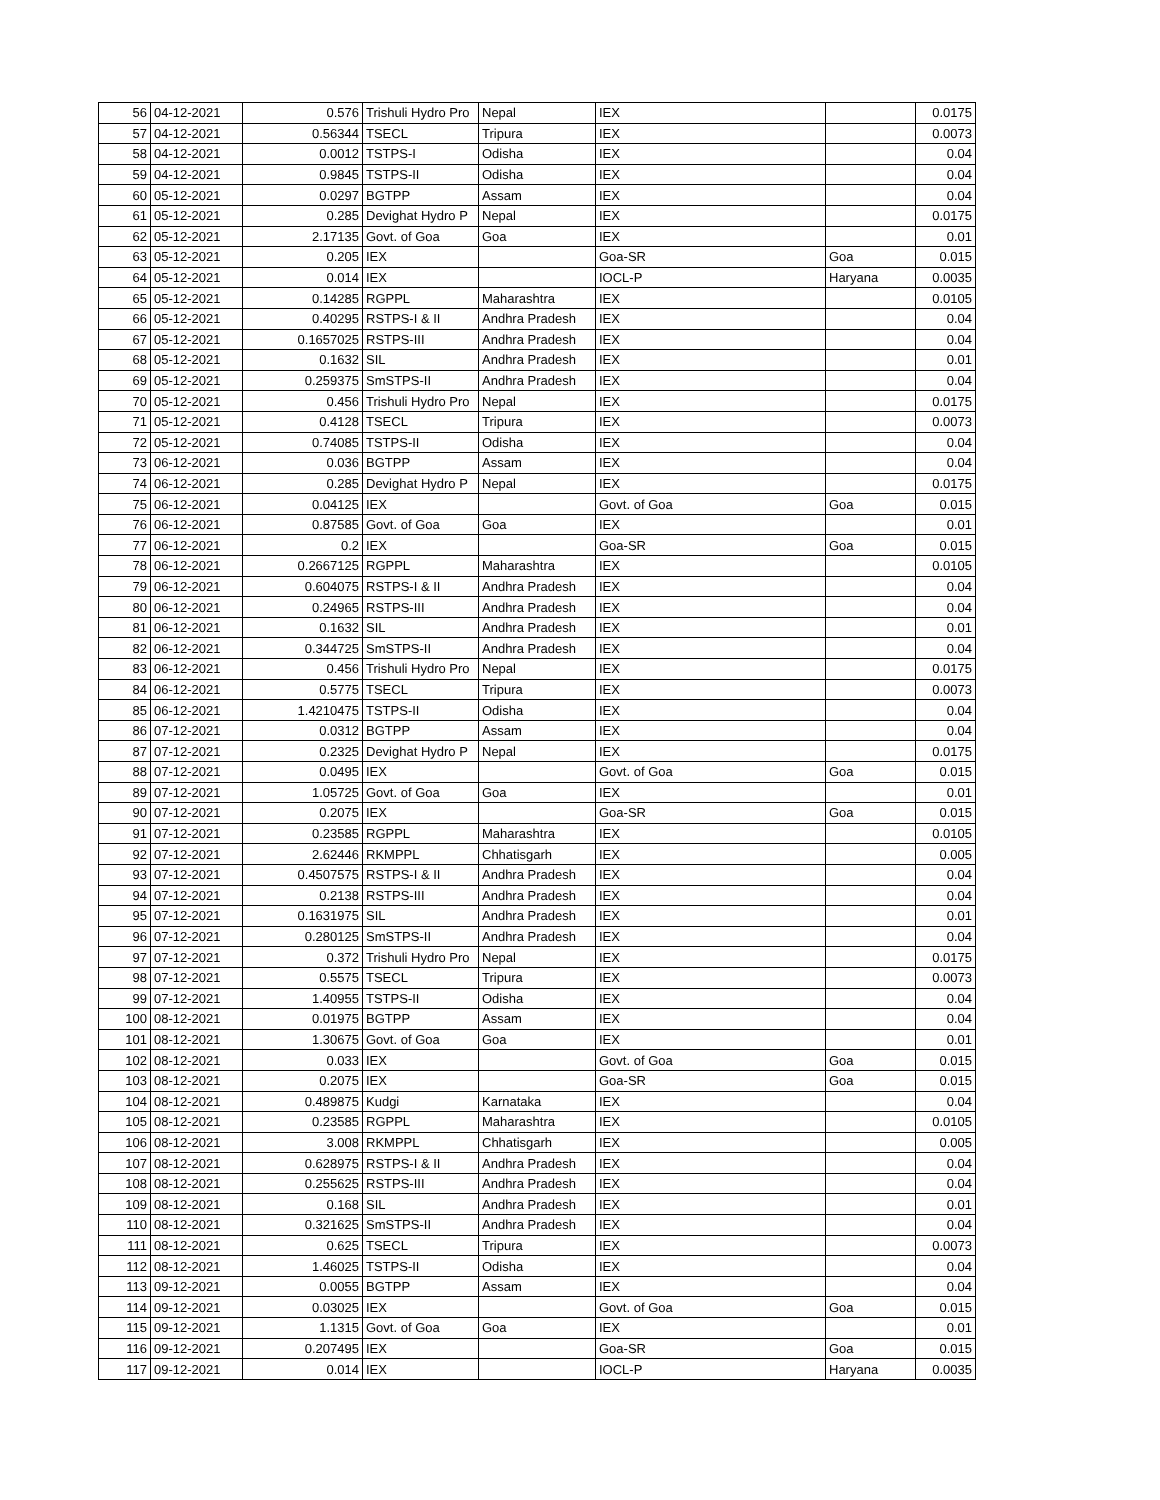| 56 | 04-12-2021 | 0.576 | Trishuli Hydro Pro | Nepal | IEX | | 0.0175 |
| 57 | 04-12-2021 | 0.56344 | TSECL | Tripura | IEX | | 0.0073 |
| 58 | 04-12-2021 | 0.0012 | TSTPS-I | Odisha | IEX | | 0.04 |
| 59 | 04-12-2021 | 0.9845 | TSTPS-II | Odisha | IEX | | 0.04 |
| 60 | 05-12-2021 | 0.0297 | BGTPP | Assam | IEX | | 0.04 |
| 61 | 05-12-2021 | 0.285 | Devighat Hydro P | Nepal | IEX | | 0.0175 |
| 62 | 05-12-2021 | 2.17135 | Govt. of Goa | Goa | IEX | | 0.01 |
| 63 | 05-12-2021 | 0.205 | IEX | | Goa-SR | Goa | 0.015 |
| 64 | 05-12-2021 | 0.014 | IEX | | IOCL-P | Haryana | 0.0035 |
| 65 | 05-12-2021 | 0.14285 | RGPPL | Maharashtra | IEX | | 0.0105 |
| 66 | 05-12-2021 | 0.40295 | RSTPS-I & II | Andhra Pradesh | IEX | | 0.04 |
| 67 | 05-12-2021 | 0.1657025 | RSTPS-III | Andhra Pradesh | IEX | | 0.04 |
| 68 | 05-12-2021 | 0.1632 | SIL | Andhra Pradesh | IEX | | 0.01 |
| 69 | 05-12-2021 | 0.259375 | SmSTPS-II | Andhra Pradesh | IEX | | 0.04 |
| 70 | 05-12-2021 | 0.456 | Trishuli Hydro Pro | Nepal | IEX | | 0.0175 |
| 71 | 05-12-2021 | 0.4128 | TSECL | Tripura | IEX | | 0.0073 |
| 72 | 05-12-2021 | 0.74085 | TSTPS-II | Odisha | IEX | | 0.04 |
| 73 | 06-12-2021 | 0.036 | BGTPP | Assam | IEX | | 0.04 |
| 74 | 06-12-2021 | 0.285 | Devighat Hydro P | Nepal | IEX | | 0.0175 |
| 75 | 06-12-2021 | 0.04125 | IEX | | Govt. of Goa | Goa | 0.015 |
| 76 | 06-12-2021 | 0.87585 | Govt. of Goa | Goa | IEX | | 0.01 |
| 77 | 06-12-2021 | 0.2 | IEX | | Goa-SR | Goa | 0.015 |
| 78 | 06-12-2021 | 0.2667125 | RGPPL | Maharashtra | IEX | | 0.0105 |
| 79 | 06-12-2021 | 0.604075 | RSTPS-I & II | Andhra Pradesh | IEX | | 0.04 |
| 80 | 06-12-2021 | 0.24965 | RSTPS-III | Andhra Pradesh | IEX | | 0.04 |
| 81 | 06-12-2021 | 0.1632 | SIL | Andhra Pradesh | IEX | | 0.01 |
| 82 | 06-12-2021 | 0.344725 | SmSTPS-II | Andhra Pradesh | IEX | | 0.04 |
| 83 | 06-12-2021 | 0.456 | Trishuli Hydro Pro | Nepal | IEX | | 0.0175 |
| 84 | 06-12-2021 | 0.5775 | TSECL | Tripura | IEX | | 0.0073 |
| 85 | 06-12-2021 | 1.4210475 | TSTPS-II | Odisha | IEX | | 0.04 |
| 86 | 07-12-2021 | 0.0312 | BGTPP | Assam | IEX | | 0.04 |
| 87 | 07-12-2021 | 0.2325 | Devighat Hydro P | Nepal | IEX | | 0.0175 |
| 88 | 07-12-2021 | 0.0495 | IEX | | Govt. of Goa | Goa | 0.015 |
| 89 | 07-12-2021 | 1.05725 | Govt. of Goa | Goa | IEX | | 0.01 |
| 90 | 07-12-2021 | 0.2075 | IEX | | Goa-SR | Goa | 0.015 |
| 91 | 07-12-2021 | 0.23585 | RGPPL | Maharashtra | IEX | | 0.0105 |
| 92 | 07-12-2021 | 2.62446 | RKMPPL | Chhatisgarh | IEX | | 0.005 |
| 93 | 07-12-2021 | 0.4507575 | RSTPS-I & II | Andhra Pradesh | IEX | | 0.04 |
| 94 | 07-12-2021 | 0.2138 | RSTPS-III | Andhra Pradesh | IEX | | 0.04 |
| 95 | 07-12-2021 | 0.1631975 | SIL | Andhra Pradesh | IEX | | 0.01 |
| 96 | 07-12-2021 | 0.280125 | SmSTPS-II | Andhra Pradesh | IEX | | 0.04 |
| 97 | 07-12-2021 | 0.372 | Trishuli Hydro Pro | Nepal | IEX | | 0.0175 |
| 98 | 07-12-2021 | 0.5575 | TSECL | Tripura | IEX | | 0.0073 |
| 99 | 07-12-2021 | 1.40955 | TSTPS-II | Odisha | IEX | | 0.04 |
| 100 | 08-12-2021 | 0.01975 | BGTPP | Assam | IEX | | 0.04 |
| 101 | 08-12-2021 | 1.30675 | Govt. of Goa | Goa | IEX | | 0.01 |
| 102 | 08-12-2021 | 0.033 | IEX | | Govt. of Goa | Goa | 0.015 |
| 103 | 08-12-2021 | 0.2075 | IEX | | Goa-SR | Goa | 0.015 |
| 104 | 08-12-2021 | 0.489875 | Kudgi | Karnataka | IEX | | 0.04 |
| 105 | 08-12-2021 | 0.23585 | RGPPL | Maharashtra | IEX | | 0.0105 |
| 106 | 08-12-2021 | 3.008 | RKMPPL | Chhatisgarh | IEX | | 0.005 |
| 107 | 08-12-2021 | 0.628975 | RSTPS-I & II | Andhra Pradesh | IEX | | 0.04 |
| 108 | 08-12-2021 | 0.255625 | RSTPS-III | Andhra Pradesh | IEX | | 0.04 |
| 109 | 08-12-2021 | 0.168 | SIL | Andhra Pradesh | IEX | | 0.01 |
| 110 | 08-12-2021 | 0.321625 | SmSTPS-II | Andhra Pradesh | IEX | | 0.04 |
| 111 | 08-12-2021 | 0.625 | TSECL | Tripura | IEX | | 0.0073 |
| 112 | 08-12-2021 | 1.46025 | TSTPS-II | Odisha | IEX | | 0.04 |
| 113 | 09-12-2021 | 0.0055 | BGTPP | Assam | IEX | | 0.04 |
| 114 | 09-12-2021 | 0.03025 | IEX | | Govt. of Goa | Goa | 0.015 |
| 115 | 09-12-2021 | 1.1315 | Govt. of Goa | Goa | IEX | | 0.01 |
| 116 | 09-12-2021 | 0.207495 | IEX | | Goa-SR | Goa | 0.015 |
| 117 | 09-12-2021 | 0.014 | IEX | | IOCL-P | Haryana | 0.0035 |